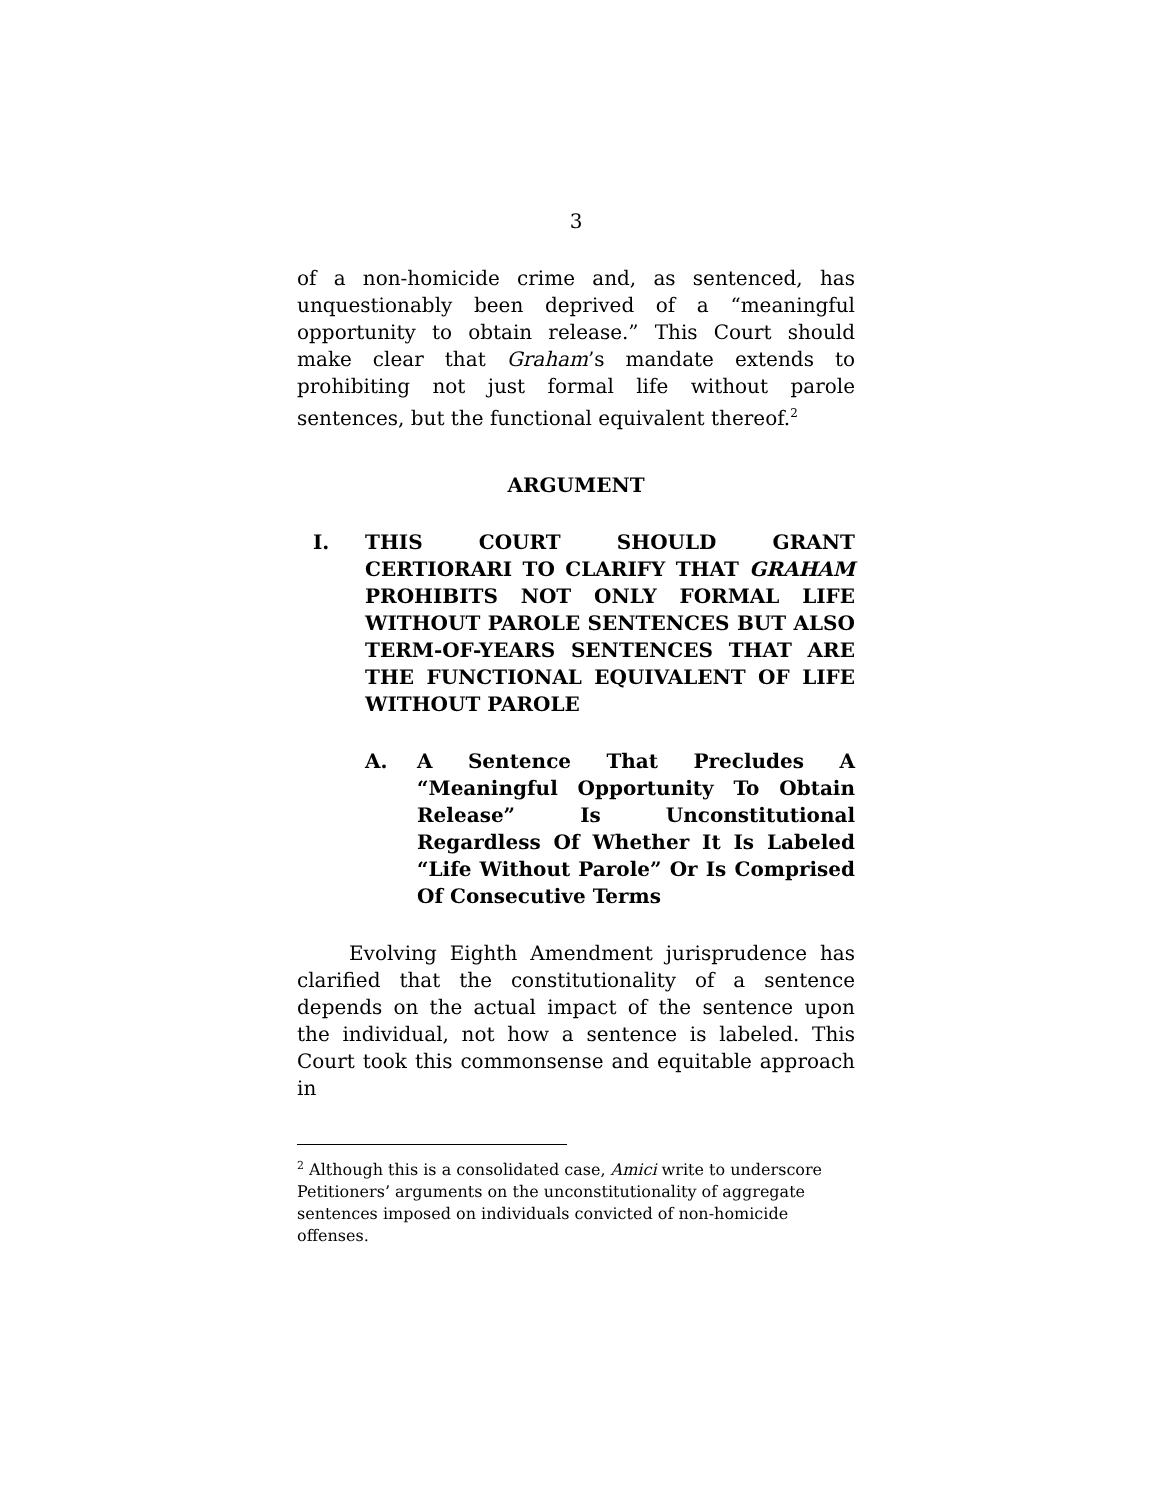3
of a non-homicide crime and, as sentenced, has unquestionably been deprived of a “meaningful opportunity to obtain release.” This Court should make clear that Graham’s mandate extends to prohibiting not just formal life without parole sentences, but the functional equivalent thereof.<sup>2</sup>
ARGUMENT
I. THIS COURT SHOULD GRANT CERTIORARI TO CLARIFY THAT GRAHAM PROHIBITS NOT ONLY FORMAL LIFE WITHOUT PAROLE SENTENCES BUT ALSO TERM-OF-YEARS SENTENCES THAT ARE THE FUNCTIONAL EQUIVALENT OF LIFE WITHOUT PAROLE
A. A Sentence That Precludes A “Meaningful Opportunity To Obtain Release” Is Unconstitutional Regardless Of Whether It Is Labeled “Life Without Parole” Or Is Comprised Of Consecutive Terms
Evolving Eighth Amendment jurisprudence has clarified that the constitutionality of a sentence depends on the actual impact of the sentence upon the individual, not how a sentence is labeled. This Court took this commonsense and equitable approach in
<sup>2</sup> Although this is a consolidated case, Amici write to underscore Petitioners’ arguments on the unconstitutionality of aggregate sentences imposed on individuals convicted of non-homicide offenses.